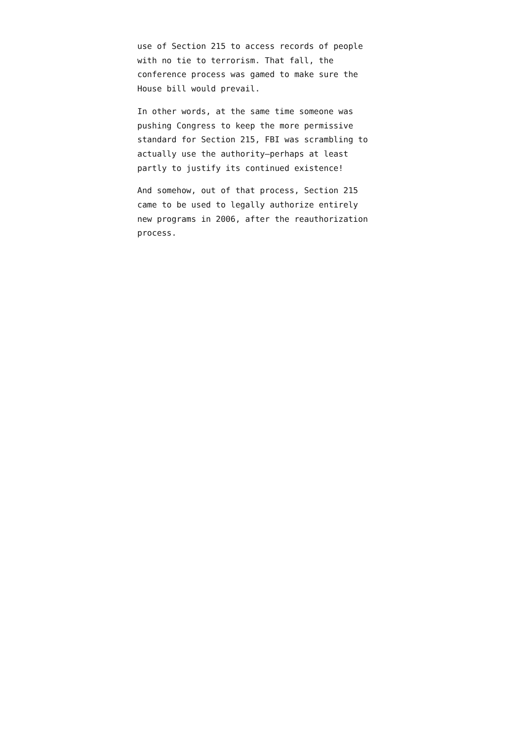use of Section 215 to access records of people
with no tie to terrorism. That fall, the
conference process was gamed to make sure the
House bill would prevail.
In other words, at the same time someone was
pushing Congress to keep the more permissive
standard for Section 215, FBI was scrambling to
actually use the authority—perhaps at least
partly to justify its continued existence!
And somehow, out of that process, Section 215
came to be used to legally authorize entirely
new programs in 2006, after the reauthorization
process.